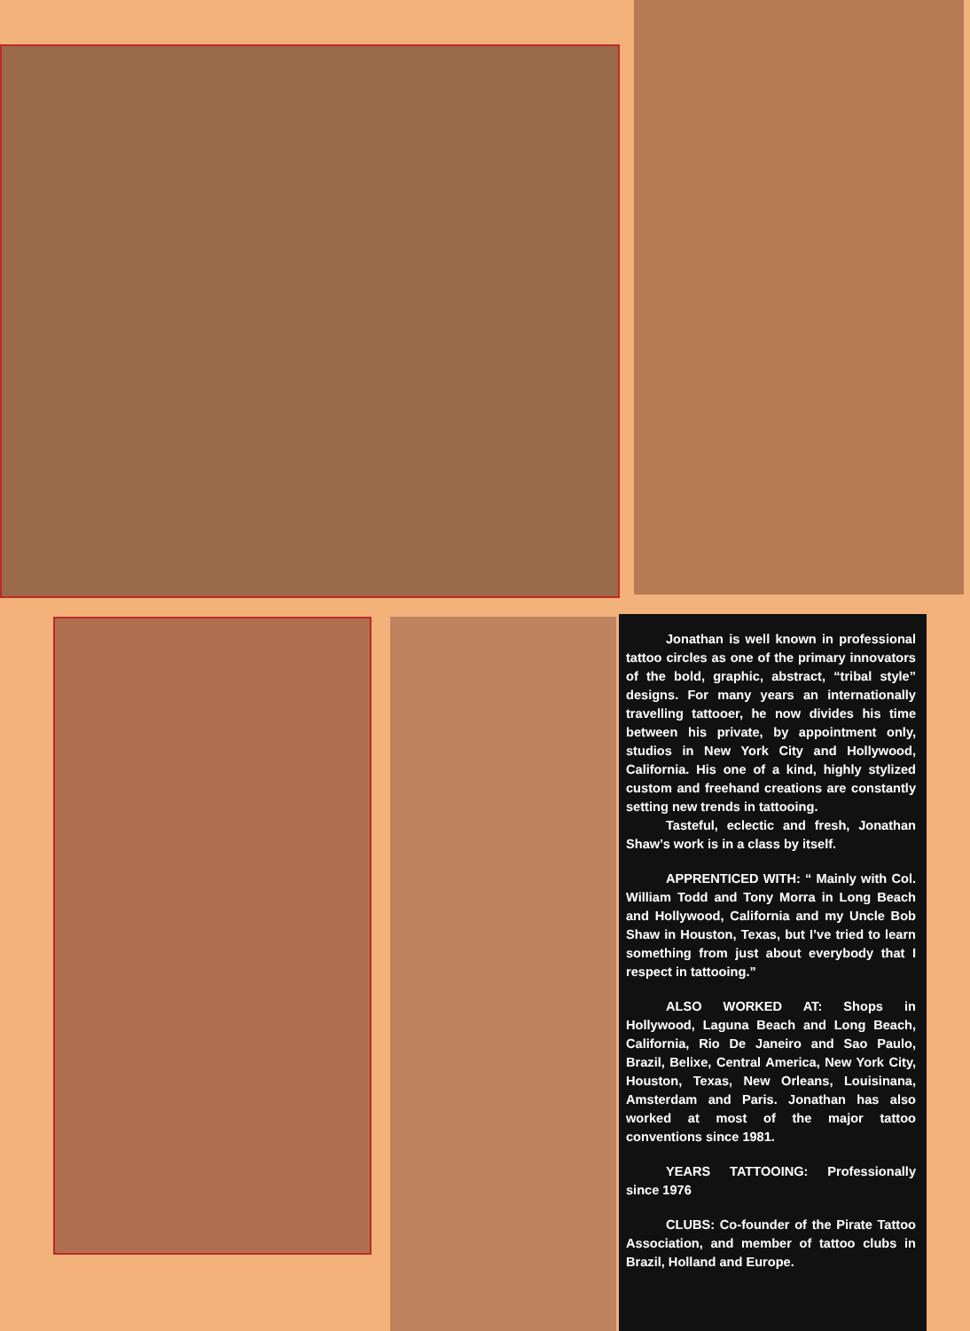Jonathan is well known in professional tattoo circles as one of the primary innovators of the bold, graphic, abstract, “tribal style” designs. For many years an internationally travelling tattooer, he now divides his time between his private, by appointment only, studios in New York City and Hollywood, California. His one of a kind, highly stylized custom and freehand creations are constantly setting new trends in tattooing.
Tasteful, eclectic and fresh, Jonathan Shaw’s work is in a class by itself.
APPRENTICED WITH: “ Mainly with Col. William Todd and Tony Morra in Long Beach and Hollywood, California and my Uncle Bob Shaw in Houston, Texas, but I’ve tried to learn something from just about everybody that I respect in tattooing.”
ALSO WORKED AT: Shops in Hollywood, Laguna Beach and Long Beach, California, Rio De Janeiro and Sao Paulo, Brazil, Belixe, Central America, New York City, Houston, Texas, New Orleans, Louisinana, Amsterdam and Paris. Jonathan has also worked at most of the major tattoo conventions since 1981.
YEARS TATTOOING: Professionally since 1976
CLUBS: Co-founder of the Pirate Tattoo Association, and member of tattoo clubs in Brazil, Holland and Europe.